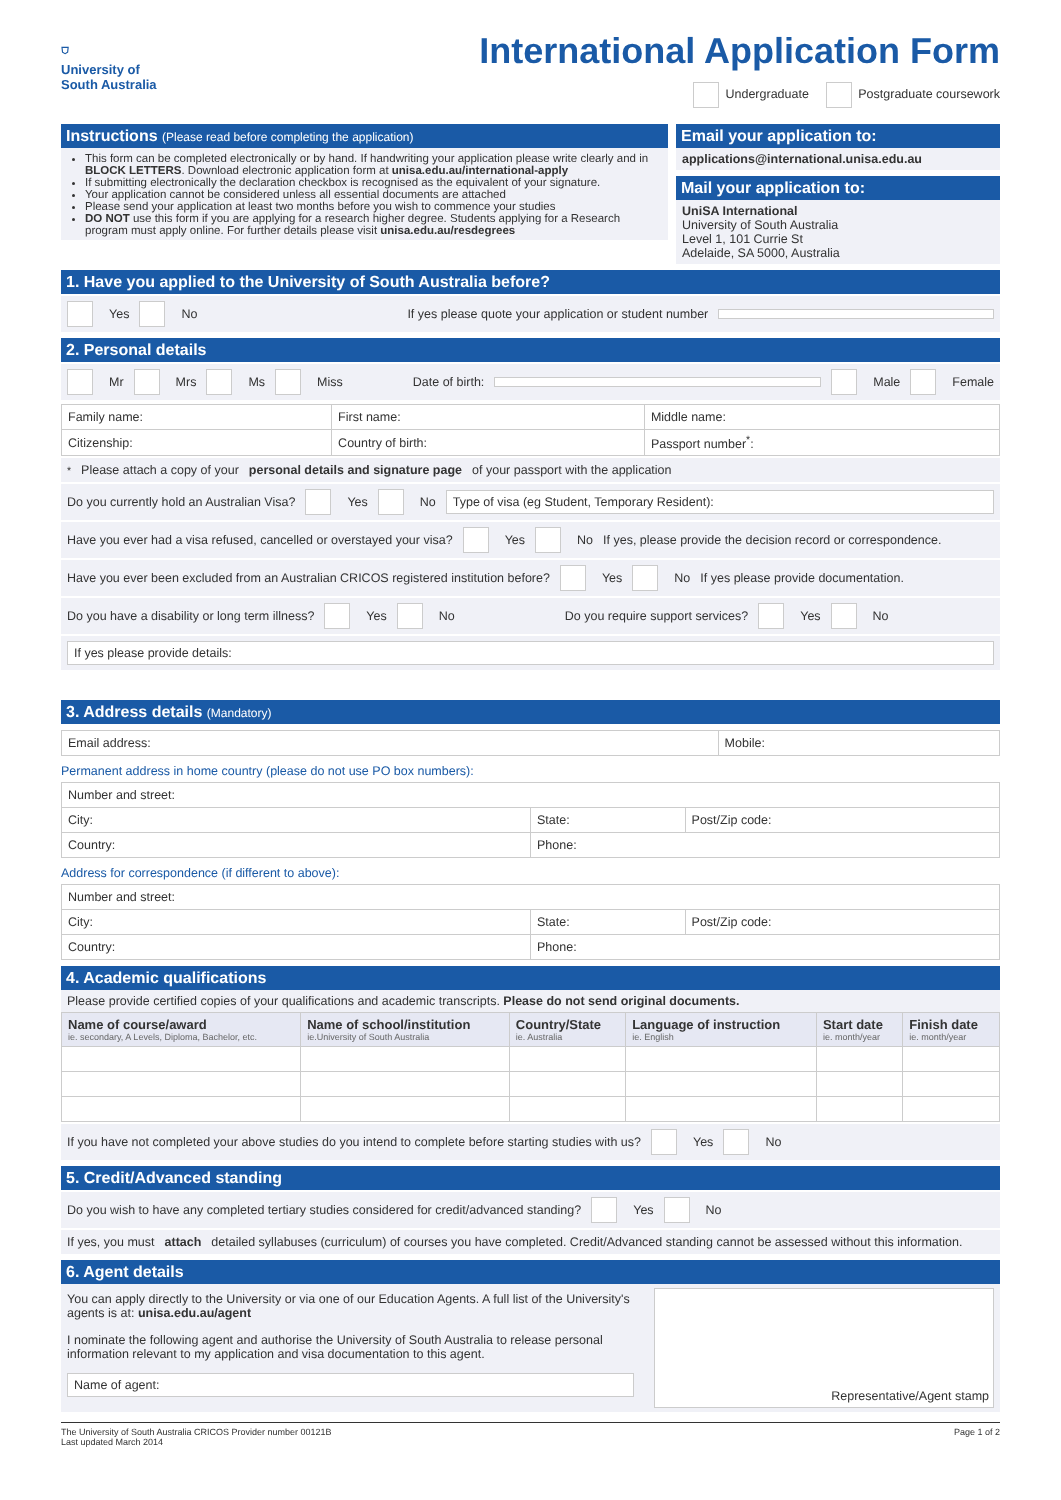⛉
University of
South Australia
International Application Form
Undergraduate Postgraduate coursework
Instructions (Please read before completing the application)
This form can be completed electronically or by hand. If handwriting your application please write clearly and in BLOCK LETTERS. Download electronic application form at unisa.edu.au/international-apply
If submitting electronically the declaration checkbox is recognised as the equivalent of your signature.
Your application cannot be considered unless all essential documents are attached
Please send your application at least two months before you wish to commence your studies
DO NOT use this form if you are applying for a research higher degree. Students applying for a Research program must apply online. For further details please visit unisa.edu.au/resdegrees
Email your application to:
applications@international.unisa.edu.au
Mail your application to:
UniSA International
University of South Australia
Level 1, 101 Currie St
Adelaide, SA 5000, Australia
1. Have you applied to the University of South Australia before?
Yes No If yes please quote your application or student number
2. Personal details
Mr Mrs Ms Miss Date of birth: Male Female
| Family name: | First name: | Middle name: |
| Citizenship: | Country of birth: | Passport number<sup>*</sup>: |
<sup>*</sup> Please attach a copy of your personal details and signature page of your passport with the application
Do you currently hold an Australian Visa? Yes No Type of visa (eg Student, Temporary Resident):
Have you ever had a visa refused, cancelled or overstayed your visa? Yes No If yes, please provide the decision record or correspondence.
Have you ever been excluded from an Australian CRICOS registered institution before? Yes No If yes please provide documentation.
Do you have a disability or long term illness? Yes No Do you require support services? Yes No
If yes please provide details:
3. Address details (Mandatory)
| Email address: | Mobile: |
Permanent address in home country (please do not use PO box numbers):
| Number and street: | | |
| City: | State: | Post/Zip code: |
| Country: | Phone: | |
Address for correspondence (if different to above):
| Number and street: | | |
| City: | State: | Post/Zip code: |
| Country: | Phone: | |
4. Academic qualifications
Please provide certified copies of your qualifications and academic transcripts. Please do not send original documents.
| Name of course/award ie. secondary, A Levels, Diploma, Bachelor, etc. | Name of school/institution ie.University of South Australia | Country/State ie. Australia | Language of instruction ie. English | Start date ie. month/year | Finish date ie. month/year |
| --- | --- | --- | --- | --- | --- |
If you have not completed your above studies do you intend to complete before starting studies with us? Yes No
5. Credit/Advanced standing
Do you wish to have any completed tertiary studies considered for credit/advanced standing? Yes No
If yes, you must attach detailed syllabuses (curriculum) of courses you have completed. Credit/Advanced standing cannot be assessed without this information.
6. Agent details
You can apply directly to the University or via one of our Education Agents. A full list of the University's agents is at: unisa.edu.au/agent
I nominate the following agent and authorise the University of South Australia to release personal information relevant to my application and visa documentation to this agent.
Name of agent:
Representative/Agent stamp
The University of South Australia CRICOS Provider number 00121B
Last updated March 2014
Page 1 of 2